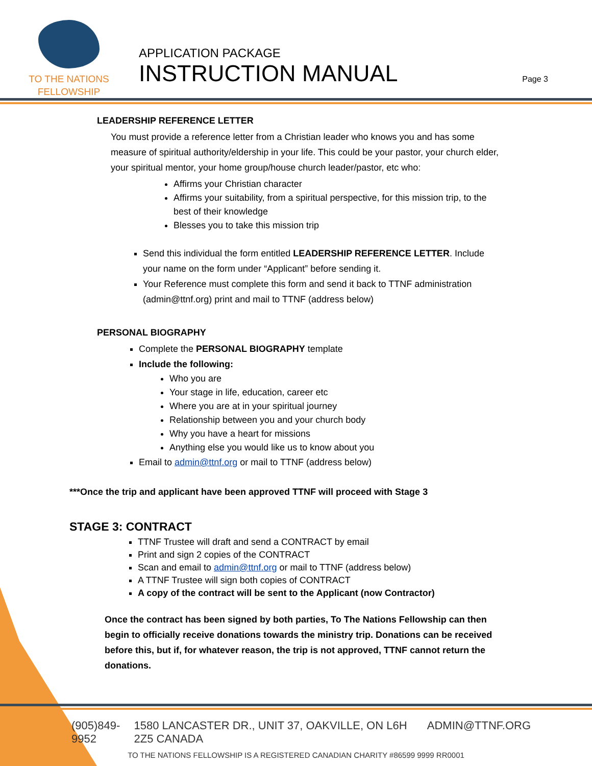TO THE NATIONS
FELLOWSHIP
APPLICATION PACKAGE
INSTRUCTION MANUAL
Page 3
LEADERSHIP REFERENCE LETTER
You must provide a reference letter from a Christian leader who knows you and has some measure of spiritual authority/eldership in your life. This could be your pastor, your church elder, your spiritual mentor, your home group/house church leader/pastor, etc who:
Affirms your Christian character
Affirms your suitability, from a spiritual perspective, for this mission trip, to the best of their knowledge
Blesses you to take this mission trip
Send this individual the form entitled LEADERSHIP REFERENCE LETTER. Include your name on the form under “Applicant” before sending it.
Your Reference must complete this form and send it back to TTNF administration (admin@ttnf.org) print and mail to TTNF (address below)
PERSONAL BIOGRAPHY
Complete the PERSONAL BIOGRAPHY template
Include the following:
Who you are
Your stage in life, education, career etc
Where you are at in your spiritual journey
Relationship between you and your church body
Why you have a heart for missions
Anything else you would like us to know about you
Email to admin@ttnf.org or mail to TTNF (address below)
***Once the trip and applicant have been approved TTNF will proceed with Stage 3
STAGE 3: CONTRACT
TTNF Trustee will draft and send a CONTRACT by email
Print and sign 2 copies of the CONTRACT
Scan and email to admin@ttnf.org or mail to TTNF (address below)
A TTNF Trustee will sign both copies of CONTRACT
A copy of the contract will be sent to the Applicant (now Contractor)
Once the contract has been signed by both parties, To The Nations Fellowship can then begin to officially receive donations towards the ministry trip. Donations can be received before this, but if, for whatever reason, the trip is not approved, TTNF cannot return the donations.
(905)849-9952 1580 LANCASTER DR., UNIT 37, OAKVILLE, ON L6H 2Z5 CANADA ADMIN@TTNF.ORG
TO THE NATIONS FELLOWSHIP IS A REGISTERED CANADIAN CHARITY #86599 9999 RR0001